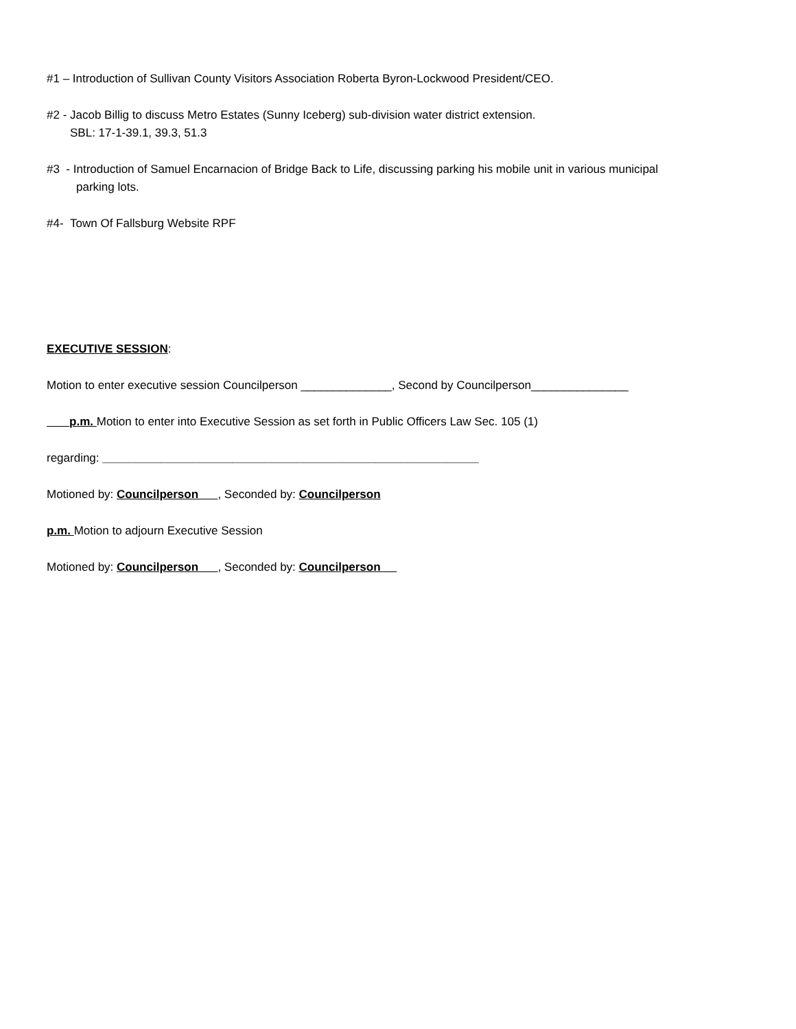#1 – Introduction of Sullivan County Visitors Association Roberta Byron-Lockwood President/CEO.
#2 - Jacob Billig to discuss Metro Estates (Sunny Iceberg) sub-division water district extension.
SBL: 17-1-39.1, 39.3, 51.3
#3 - Introduction of Samuel Encarnacion of Bridge Back to Life, discussing parking his mobile unit in various municipal
parking lots.
#4- Town Of Fallsburg Website RPF
EXECUTIVE SESSION:
Motion to enter executive session Councilperson ______________, Second by Councilperson_______________
p.m. Motion to enter into Executive Session as set forth in Public Officers Law Sec. 105 (1)
regarding: __________________________________________________________
Motioned by: Councilperson , Seconded by: Councilperson
p.m. Motion to adjourn Executive Session
Motioned by: Councilperson , Seconded by: Councilperson